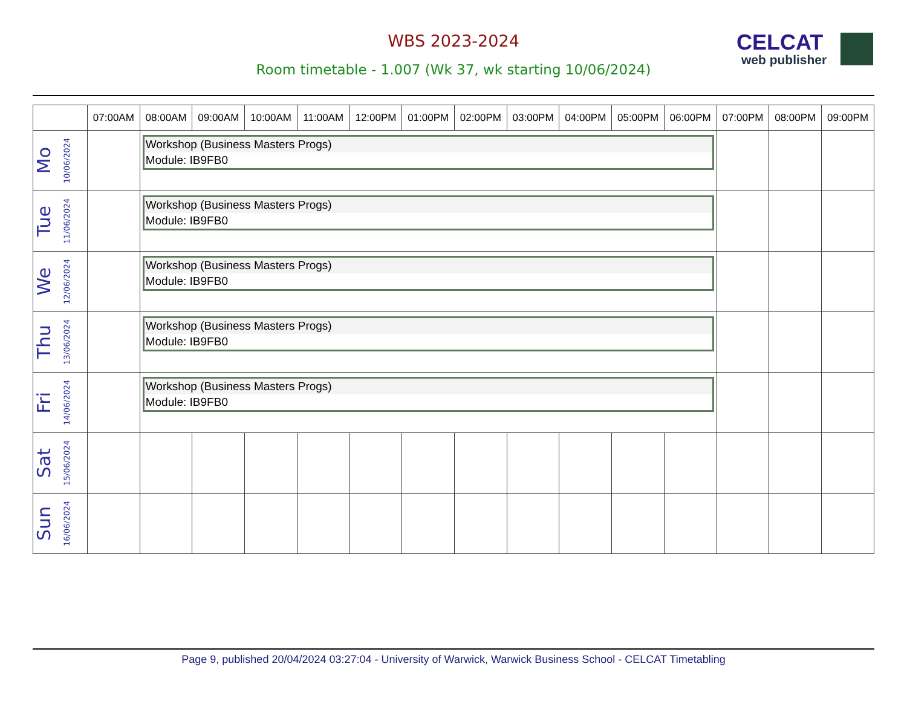WBS 2023-2024
Room timetable - 1.007 (Wk 37, wk starting 10/06/2024)
CELCAT
web publisher
| | 07:00AM | 08:00AM | 09:00AM | 10:00AM | 11:00AM | 12:00PM | 01:00PM | 02:00PM | 03:00PM | 04:00PM | 05:00PM | 06:00PM | 07:00PM | 08:00PM | 09:00PM |
| --- | --- | --- | --- | --- | --- | --- | --- | --- | --- | --- | --- | --- | --- | --- | --- |
| Mo 10/06/2024 | | Workshop (Business Masters Progs) Module: IB9FB0 | | | | | | | | | | | | | |
| Tue 11/06/2024 | | Workshop (Business Masters Progs) Module: IB9FB0 | | | | | | | | | | | | | |
| We 12/06/2024 | | Workshop (Business Masters Progs) Module: IB9FB0 | | | | | | | | | | | | | |
| Thu 13/06/2024 | | Workshop (Business Masters Progs) Module: IB9FB0 | | | | | | | | | | | | | |
| Fri 14/06/2024 | | Workshop (Business Masters Progs) Module: IB9FB0 | | | | | | | | | | | | | |
| Sat 15/06/2024 | | | | | | | | | | | | | | | |
| Sun 16/06/2024 | | | | | | | | | | | | | | | |
Page 9, published 20/04/2024 03:27:04 - University of Warwick, Warwick Business School - CELCAT Timetabling